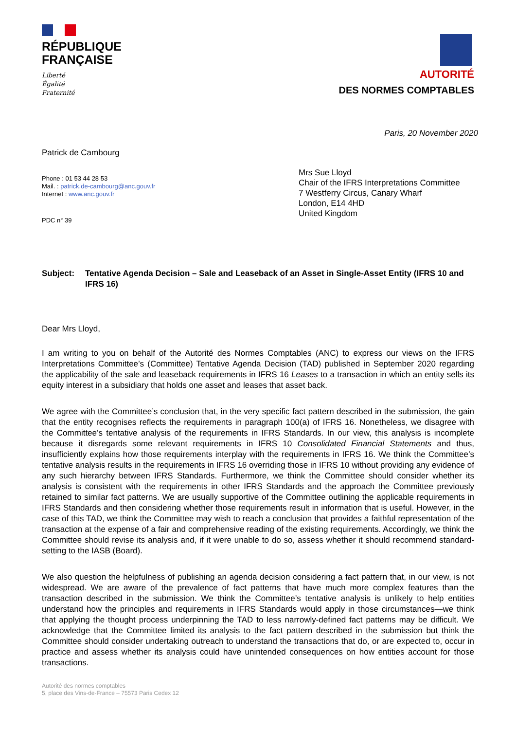RÉPUBLIQUE
FRANÇAISE
Liberté
Égalité
Fraternité
AUTORITÉ
DES NORMES COMPTABLES
Paris, 20 November 2020
Patrick de Cambourg
Phone : 01 53 44 28 53
Mail. : patrick.de-cambourg@anc.gouv.fr
Internet : www.anc.gouv.fr
PDC n° 39
Mrs Sue Lloyd
Chair of the IFRS Interpretations Committee
7 Westferry Circus, Canary Wharf
London, E14 4HD
United Kingdom
Subject: Tentative Agenda Decision – Sale and Leaseback of an Asset in Single-Asset Entity (IFRS 10 and IFRS 16)
Dear Mrs Lloyd,
I am writing to you on behalf of the Autorité des Normes Comptables (ANC) to express our views on the IFRS Interpretations Committee’s (Committee) Tentative Agenda Decision (TAD) published in September 2020 regarding the applicability of the sale and leaseback requirements in IFRS 16 Leases to a transaction in which an entity sells its equity interest in a subsidiary that holds one asset and leases that asset back.
We agree with the Committee’s conclusion that, in the very specific fact pattern described in the submission, the gain that the entity recognises reflects the requirements in paragraph 100(a) of IFRS 16. Nonetheless, we disagree with the Committee’s tentative analysis of the requirements in IFRS Standards. In our view, this analysis is incomplete because it disregards some relevant requirements in IFRS 10 Consolidated Financial Statements and thus, insufficiently explains how those requirements interplay with the requirements in IFRS 16. We think the Committee’s tentative analysis results in the requirements in IFRS 16 overriding those in IFRS 10 without providing any evidence of any such hierarchy between IFRS Standards. Furthermore, we think the Committee should consider whether its analysis is consistent with the requirements in other IFRS Standards and the approach the Committee previously retained to similar fact patterns. We are usually supportive of the Committee outlining the applicable requirements in IFRS Standards and then considering whether those requirements result in information that is useful. However, in the case of this TAD, we think the Committee may wish to reach a conclusion that provides a faithful representation of the transaction at the expense of a fair and comprehensive reading of the existing requirements. Accordingly, we think the Committee should revise its analysis and, if it were unable to do so, assess whether it should recommend standard-setting to the IASB (Board).
We also question the helpfulness of publishing an agenda decision considering a fact pattern that, in our view, is not widespread. We are aware of the prevalence of fact patterns that have much more complex features than the transaction described in the submission. We think the Committee’s tentative analysis is unlikely to help entities understand how the principles and requirements in IFRS Standards would apply in those circumstances—we think that applying the thought process underpinning the TAD to less narrowly-defined fact patterns may be difficult. We acknowledge that the Committee limited its analysis to the fact pattern described in the submission but think the Committee should consider undertaking outreach to understand the transactions that do, or are expected to, occur in practice and assess whether its analysis could have unintended consequences on how entities account for those transactions.
Autorité des normes comptables
5, place des Vins-de-France – 75573 Paris Cedex 12